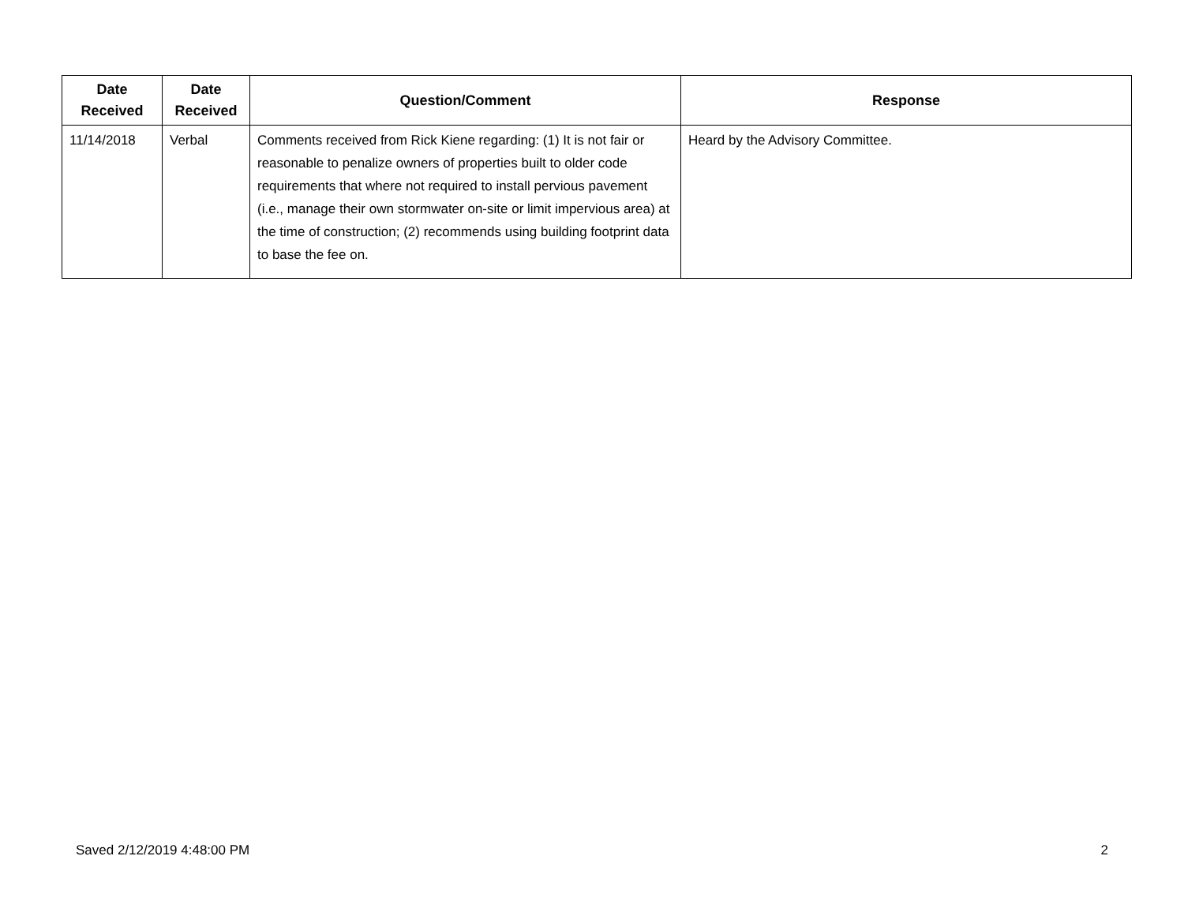| Date Received | Date Received | Question/Comment | Response |
| --- | --- | --- | --- |
| 11/14/2018 | Verbal | Comments received from Rick Kiene regarding: (1) It is not fair or reasonable to penalize owners of properties built to older code requirements that where not required to install pervious pavement (i.e., manage their own stormwater on-site or limit impervious area) at the time of construction; (2) recommends using building footprint data to base the fee on. | Heard by the Advisory Committee. |
Saved 2/12/2019 4:48:00 PM 2